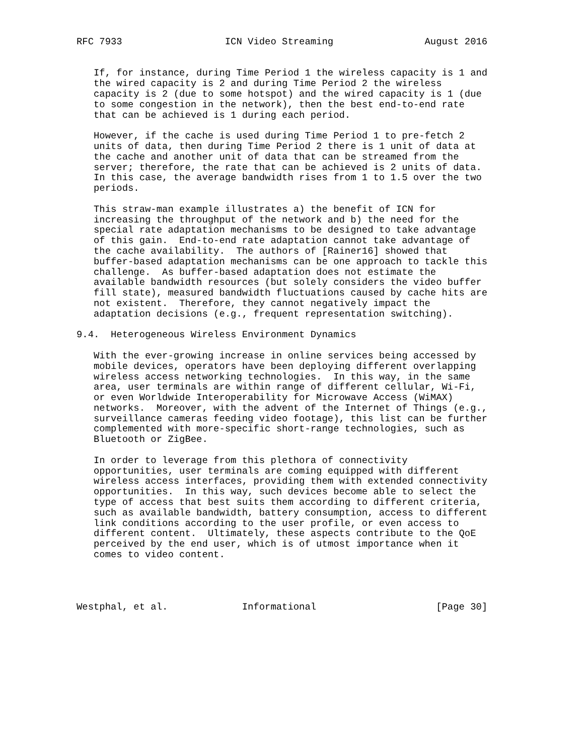RFC 7933                  ICN Video Streaming                August 2016


   If, for instance, during Time Period 1 the wireless capacity is 1 and
   the wired capacity is 2 and during Time Period 2 the wireless
   capacity is 2 (due to some hotspot) and the wired capacity is 1 (due
   to some congestion in the network), then the best end-to-end rate
   that can be achieved is 1 during each period.

   However, if the cache is used during Time Period 1 to pre-fetch 2
   units of data, then during Time Period 2 there is 1 unit of data at
   the cache and another unit of data that can be streamed from the
   server; therefore, the rate that can be achieved is 2 units of data.
   In this case, the average bandwidth rises from 1 to 1.5 over the two
   periods.

   This straw-man example illustrates a) the benefit of ICN for
   increasing the throughput of the network and b) the need for the
   special rate adaptation mechanisms to be designed to take advantage
   of this gain.  End-to-end rate adaptation cannot take advantage of
   the cache availability.  The authors of [Rainer16] showed that
   buffer-based adaptation mechanisms can be one approach to tackle this
   challenge.  As buffer-based adaptation does not estimate the
   available bandwidth resources (but solely considers the video buffer
   fill state), measured bandwidth fluctuations caused by cache hits are
   not existent.  Therefore, they cannot negatively impact the
   adaptation decisions (e.g., frequent representation switching).

9.4.  Heterogeneous Wireless Environment Dynamics

   With the ever-growing increase in online services being accessed by
   mobile devices, operators have been deploying different overlapping
   wireless access networking technologies.  In this way, in the same
   area, user terminals are within range of different cellular, Wi-Fi,
   or even Worldwide Interoperability for Microwave Access (WiMAX)
   networks.  Moreover, with the advent of the Internet of Things (e.g.,
   surveillance cameras feeding video footage), this list can be further
   complemented with more-specific short-range technologies, such as
   Bluetooth or ZigBee.

   In order to leverage from this plethora of connectivity
   opportunities, user terminals are coming equipped with different
   wireless access interfaces, providing them with extended connectivity
   opportunities.  In this way, such devices become able to select the
   type of access that best suits them according to different criteria,
   such as available bandwidth, battery consumption, access to different
   link conditions according to the user profile, or even access to
   different content.  Ultimately, these aspects contribute to the QoE
   perceived by the end user, which is of utmost importance when it
   comes to video content.




Westphal, et al.             Informational                     [Page 30]